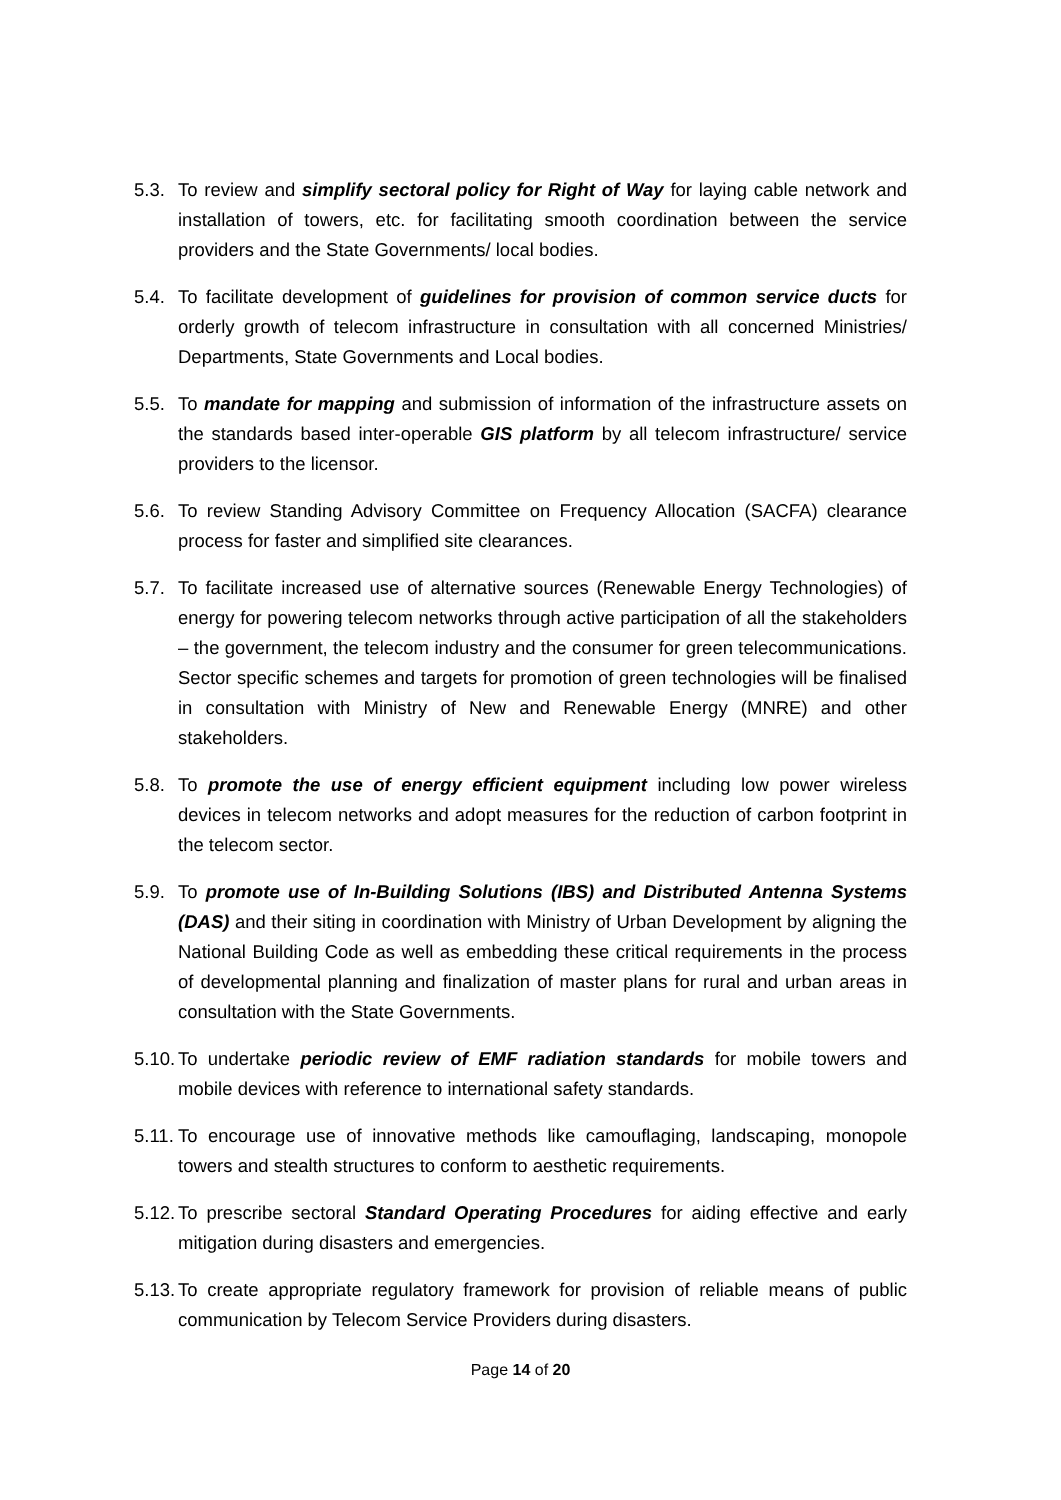5.3.
To review and simplify sectoral policy for Right of Way for laying cable network and installation of towers, etc. for facilitating smooth coordination between the service providers and the State Governments/ local bodies.
5.4.
To facilitate development of guidelines for provision of common service ducts for orderly growth of telecom infrastructure in consultation with all concerned Ministries/ Departments, State Governments and Local bodies.
5.5.
To mandate for mapping and submission of information of the infrastructure assets on the standards based inter-operable GIS platform by all telecom infrastructure/ service providers to the licensor.
5.6.
To review Standing Advisory Committee on Frequency Allocation (SACFA) clearance process for faster and simplified site clearances.
5.7.
To facilitate increased use of alternative sources (Renewable Energy Technologies) of energy for powering telecom networks through active participation of all the stakeholders – the government, the telecom industry and the consumer for green telecommunications. Sector specific schemes and targets for promotion of green technologies will be finalised in consultation with Ministry of New and Renewable Energy (MNRE) and other stakeholders.
5.8.
To promote the use of energy efficient equipment including low power wireless devices in telecom networks and adopt measures for the reduction of carbon footprint in the telecom sector.
5.9.
To promote use of In-Building Solutions (IBS) and Distributed Antenna Systems (DAS) and their siting in coordination with Ministry of Urban Development by aligning the National Building Code as well as embedding these critical requirements in the process of developmental planning and finalization of master plans for rural and urban areas in consultation with the State Governments.
5.10.
To undertake periodic review of EMF radiation standards for mobile towers and mobile devices with reference to international safety standards.
5.11.
To encourage use of innovative methods like camouflaging, landscaping, monopole towers and stealth structures to conform to aesthetic requirements.
5.12.
To prescribe sectoral Standard Operating Procedures for aiding effective and early mitigation during disasters and emergencies.
5.13.
To create appropriate regulatory framework for provision of reliable means of public communication by Telecom Service Providers during disasters.
Page 14 of 20